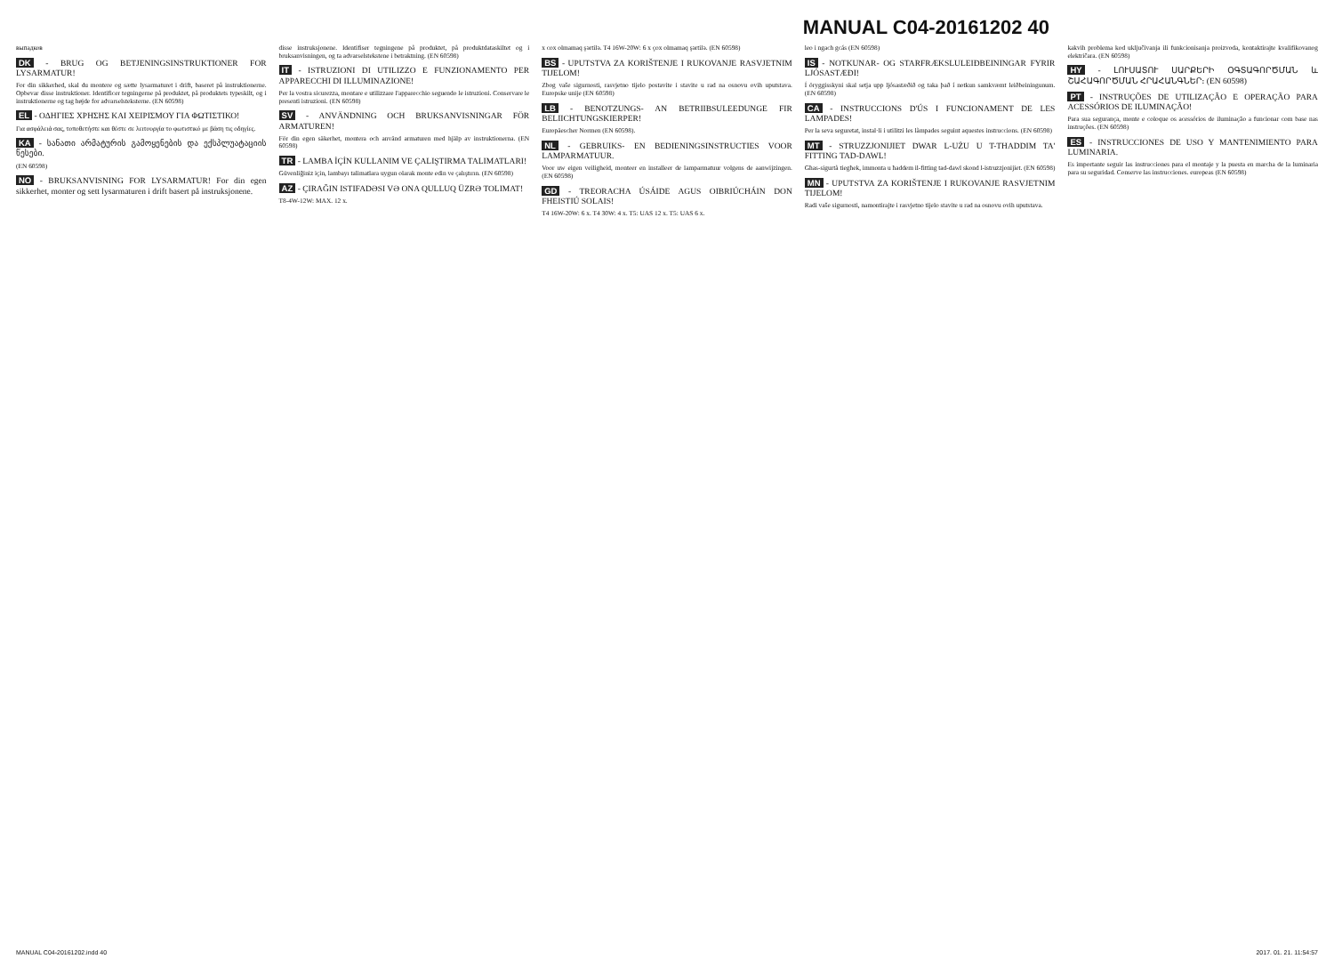MANUAL C04-20161202 40
выпадков
DK - BRUG OG BETJENINGSINSTRUKTIONER FOR LYSARMATUR!
For din sikkerhed, skal du montere og sætte lysarmaturet i drift, baseret på instruktionerne. Opbevar disse instruktioner. Identificer tegningerne på produktet, på produktets typeskilt, og i instruktionerne og tag højde for advarselsteksterne. (EN 60598)
EL - ΟΔΗΓΙΕΣ ΧΡΗΣΗΣ ΚΑΙ ΧΕΙΡΙΣΜΟΥ ΓΙΑ ΦΩΤΙΣΤΙΚΟ!
Για ασφάλειά σας, τοποθετήστε και θέστε σε λειτουργία το φωτιστικό με βάση τις οδηγίες.
KA - სანათი არმატურის გამოყენების და ექსპლუატაციის წესები.
(EN 60598)
NO - BRUKSANVISNING FOR LYSARMATUR! For din egen sikkerhet, monter og sett lysarmaturen i drift basert på instruksjonene.
disse instruksjonene. Identifiser tegningene på produktet, på produktdataskiltet og i bruksanvisningen, og ta advarselstekstene i betraktning. (EN 60598)
IT - ISTRUZIONI DI UTILIZZO E FUNZIONAMENTO PER APPARECCHI DI ILLUMINAZIONE!
Per la vostra sicurezza, montare e utilizzare l'apparecchio seguendo le istruzioni. Conservare le presenti istruzioni. (EN 60598)
SV - ANVÄNDNING OCH BRUKSANVISNINGAR FÖR ARMATUREN!
För din egen säkerhet, montera och använd armaturen med hjälp av instruktionerna. (EN 60598)
TR - LAMBA İÇİN KULLANIM VE ÇALIŞTIRMA TALIMATLARI!
Güvenliğiniz için, lambayı talimatlara uygun olarak monte edin ve çalıştırın. (EN 60598)
AZ - ÇIRAĞIN ISTIFADƏSI VƏ ONA QULLUQ ÜZRƏ TOLIMAT!
T8-4W-12W: MAX. 12 x.
x cox olmamaq şərtilə. T4 16W-20W: 6 x çox olmamaq şərtilə. (EN 60598)
BS - UPUTSTVA ZA KORIŠTENJE I RUKOVANJE RASVJETNIM TIJELOM!
Zbog vaše sigurnosti, rasvjetno tijelo postavite i stavite u rad na osnovu ovih uputstava. Europske unije (EN 60598)
LB - BENOTZUNGS- AN BETRIIBSULEEDUNGE FIR BELIICHTUNGSKIERPER!
Europäescher Normen (EN 60598).
NL - GEBRUIKS- EN BEDIENINGSINSTRUCTIES VOOR LAMPARMATUUR.
Voor uw eigen veiligheid, monteer en installeer de lamparmatuur volgens de aanwijzingen. (EN 60598)
GD - TREORACHA ÚSÁIDE AGUS OIBRIÚCHÁIN DON FHEISTIÚ SOLAIS!
T4 16W-20W: 6 x. T4 30W: 4 x. T5: UAS 12 x. T5: UAS 6 x.
leo i ngach gcás (EN 60598)
IS - NOTKUNAR- OG STARFRÆKSLULEIÐBEININGAR FYRIR LJÓSASTÆÐI!
Í öryggisskyni skal setja upp ljósastæðið og taka það í notkun samkvæmt leiðbeiningunum. (EN 60598)
CA - INSTRUCCIONS D'ÚS I FUNCIONAMENT DE LES LAMPADES!
Per la seva seguretat, instal·li i utilitzi les làmpades seguint aquestes instruccions. (EN 60598)
MT - STRUZZJONIJIET DWAR L-UŻU U T-THADDIM TA' FITTING TAD-DAWL!
Għas-sigurtà tiegħek, immonta u ħaddem il-fitting tad-dawl skond l-istruzzjonijiet. (EN 60598)
MN - UPUTSTVA ZA KORIŠTENJE I RUKOVANJE RASVJETNIM TIJELOM!
Radi vaše sigurnosti, namontirajte i rasvjetno tijelo stavite u rad na osnovu ovih uputstava.
kakvih problema kod uključivanja ili funkcionisanja proizvoda, kontaktirajte kvalifikovanog električara. (EN 60598)
HY - ԼՈՒՍԱՏՈՒ ՍԱՐՔԵՐԻ ՕԳՏԱԳՈՐԾՄԱՆ և ՇԱՀԱԳՈՐԾՄԱՆ ՀՐԱՀԱՆԳՆԵՐ։ (EN 60598)
PT - INSTRUÇÕES DE UTILIZAÇÃO E OPERAÇÃO PARA ACESSÓRIOS DE ILUMINAÇÃO!
Para sua segurança, monte e coloque os acessórios de iluminação a funcionar com base nas instruções. (EN 60598)
ES - INSTRUCCIONES DE USO Y MANTENIMIENTO PARA LUMINARIA.
Es importante seguir las instrucciones para el montaje y la puesta en marcha de la luminaria para su seguridad. Conserve las instrucciones. europeas (EN 60598)
MANUAL C04-20161202.indd 40 2017. 01. 21. 11:54:57